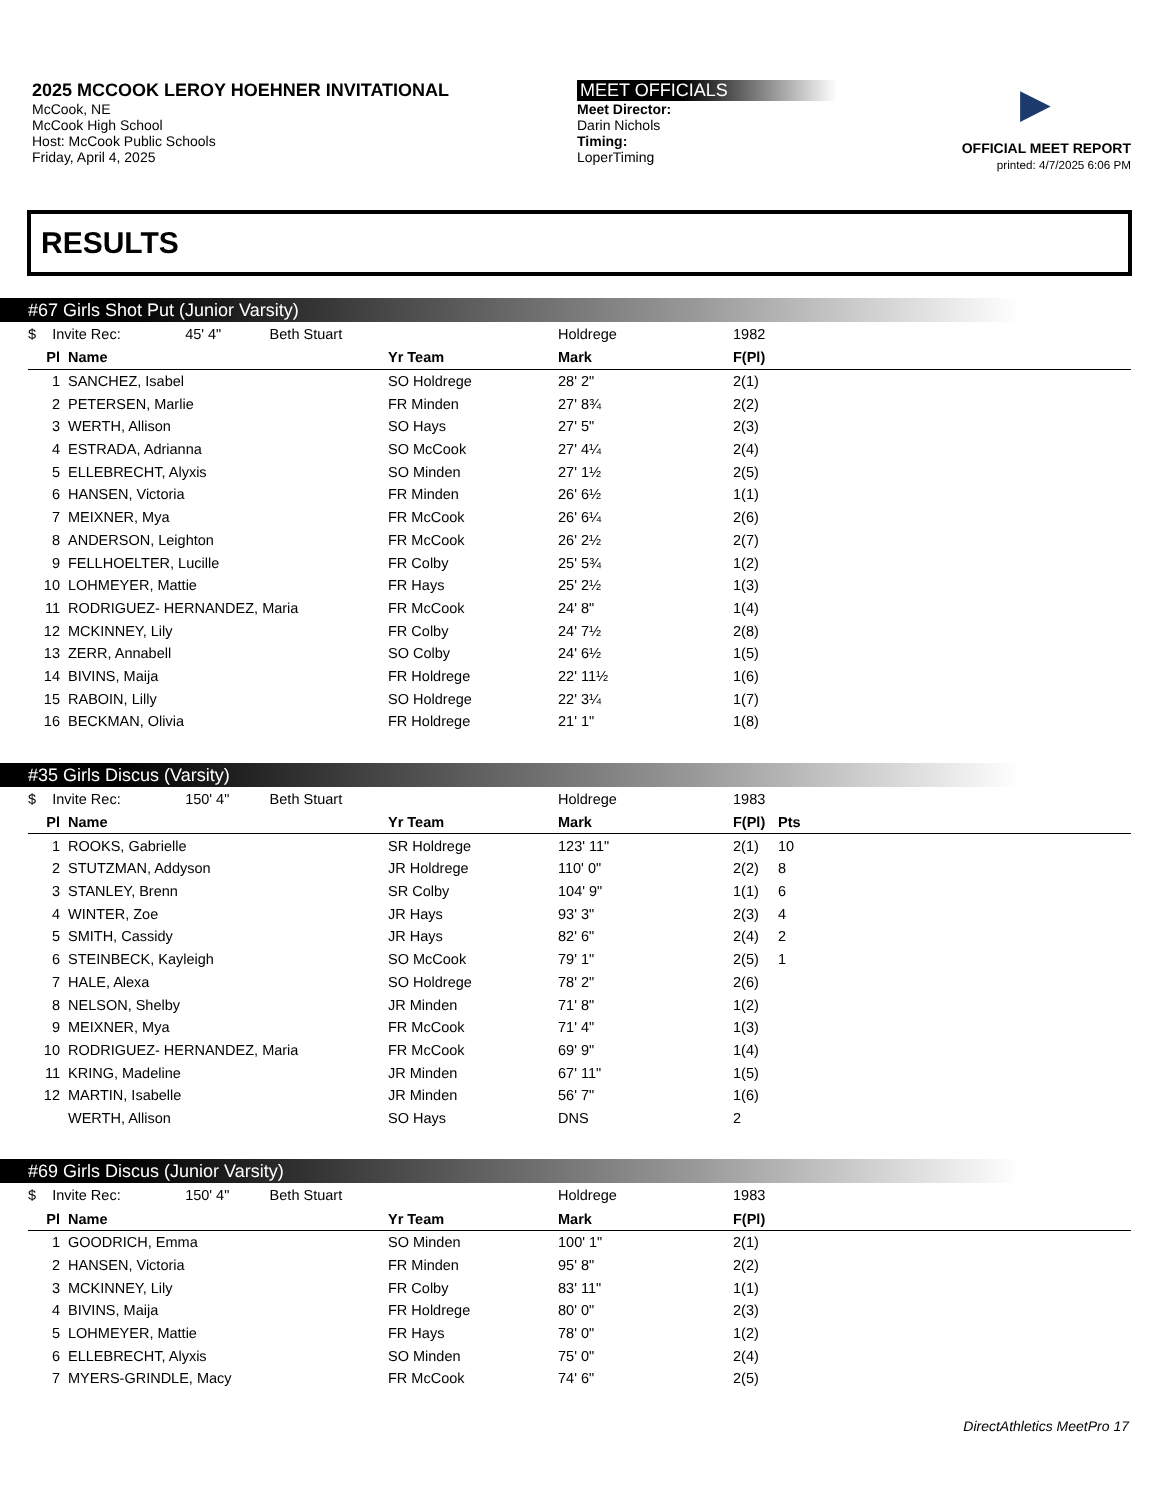2025 MCCOOK LEROY HOEHNER INVITATIONAL
McCook, NE
McCook High School
Host: McCook Public Schools
Friday, April 4, 2025
MEET OFFICIALS
Meet Director:
Darin Nichols
Timing:
LoperTiming
▶
OFFICIAL MEET REPORT
printed: 4/7/2025 6:06 PM
RESULTS
#67 Girls Shot Put (Junior Varsity)
| $ Invite Rec: 45' 4" Beth Stuart | | | Holdrege | 1982 | |
| Pl | Name | Yr Team | Mark | F(Pl) | |
| 1 | SANCHEZ, Isabel | SO Holdrege | 28' 2" | 2(1) | |
| 2 | PETERSEN, Marlie | FR Minden | 27' 8¾ | 2(2) | |
| 3 | WERTH, Allison | SO Hays | 27' 5" | 2(3) | |
| 4 | ESTRADA, Adrianna | SO McCook | 27' 4¼ | 2(4) | |
| 5 | ELLEBRECHT, Alyxis | SO Minden | 27' 1½ | 2(5) | |
| 6 | HANSEN, Victoria | FR Minden | 26' 6½ | 1(1) | |
| 7 | MEIXNER, Mya | FR McCook | 26' 6¼ | 2(6) | |
| 8 | ANDERSON, Leighton | FR McCook | 26' 2½ | 2(7) | |
| 9 | FELLHOELTER, Lucille | FR Colby | 25' 5¾ | 1(2) | |
| 10 | LOHMEYER, Mattie | FR Hays | 25' 2½ | 1(3) | |
| 11 | RODRIGUEZ- HERNANDEZ, Maria | FR McCook | 24' 8" | 1(4) | |
| 12 | MCKINNEY, Lily | FR Colby | 24' 7½ | 2(8) | |
| 13 | ZERR, Annabell | SO Colby | 24' 6½ | 1(5) | |
| 14 | BIVINS, Maija | FR Holdrege | 22' 11½ | 1(6) | |
| 15 | RABOIN, Lilly | SO Holdrege | 22' 3¼ | 1(7) | |
| 16 | BECKMAN, Olivia | FR Holdrege | 21' 1" | 1(8) | |
#35 Girls Discus (Varsity)
| $ Invite Rec: 150' 4" Beth Stuart | | | Holdrege | 1983 | |
| Pl | Name | Yr Team | Mark | F(Pl) | Pts |
| 1 | ROOKS, Gabrielle | SR Holdrege | 123' 11" | 2(1) | 10 |
| 2 | STUTZMAN, Addyson | JR Holdrege | 110' 0" | 2(2) | 8 |
| 3 | STANLEY, Brenn | SR Colby | 104' 9" | 1(1) | 6 |
| 4 | WINTER, Zoe | JR Hays | 93' 3" | 2(3) | 4 |
| 5 | SMITH, Cassidy | JR Hays | 82' 6" | 2(4) | 2 |
| 6 | STEINBECK, Kayleigh | SO McCook | 79' 1" | 2(5) | 1 |
| 7 | HALE, Alexa | SO Holdrege | 78' 2" | 2(6) | |
| 8 | NELSON, Shelby | JR Minden | 71' 8" | 1(2) | |
| 9 | MEIXNER, Mya | FR McCook | 71' 4" | 1(3) | |
| 10 | RODRIGUEZ- HERNANDEZ, Maria | FR McCook | 69' 9" | 1(4) | |
| 11 | KRING, Madeline | JR Minden | 67' 11" | 1(5) | |
| 12 | MARTIN, Isabelle | JR Minden | 56' 7" | 1(6) | |
| | WERTH, Allison | SO Hays | DNS | 2 | |
#69 Girls Discus (Junior Varsity)
| $ Invite Rec: 150' 4" Beth Stuart | | | Holdrege | 1983 | |
| Pl | Name | Yr Team | Mark | F(Pl) | |
| 1 | GOODRICH, Emma | SO Minden | 100' 1" | 2(1) | |
| 2 | HANSEN, Victoria | FR Minden | 95' 8" | 2(2) | |
| 3 | MCKINNEY, Lily | FR Colby | 83' 11" | 1(1) | |
| 4 | BIVINS, Maija | FR Holdrege | 80' 0" | 2(3) | |
| 5 | LOHMEYER, Mattie | FR Hays | 78' 0" | 1(2) | |
| 6 | ELLEBRECHT, Alyxis | SO Minden | 75' 0" | 2(4) | |
| 7 | MYERS-GRINDLE, Macy | FR McCook | 74' 6" | 2(5) | |
DirectAthletics MeetPro 17